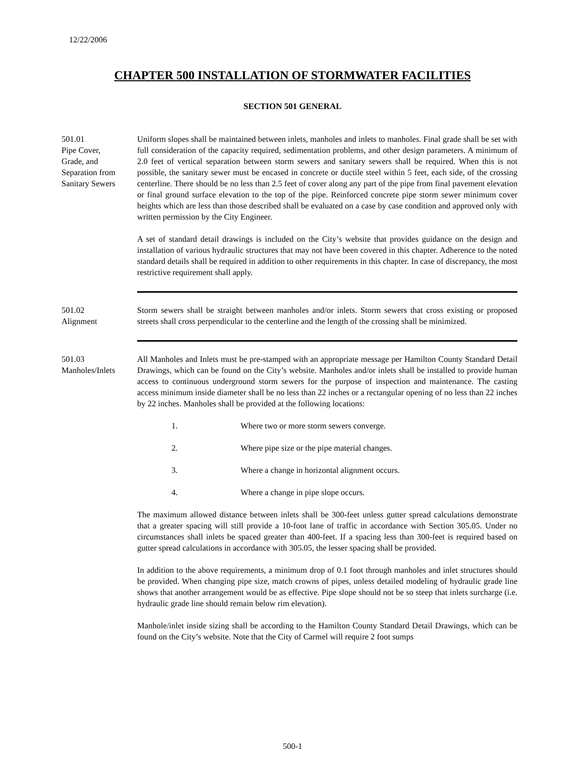12/22/2006
CHAPTER 500 INSTALLATION OF STORMWATER FACILITIES
SECTION 501 GENERAL
501.01
Pipe Cover,
Grade, and
Separation from
Sanitary Sewers
Uniform slopes shall be maintained between inlets, manholes and inlets to manholes. Final grade shall be set with full consideration of the capacity required, sedimentation problems, and other design parameters. A minimum of 2.0 feet of vertical separation between storm sewers and sanitary sewers shall be required. When this is not possible, the sanitary sewer must be encased in concrete or ductile steel within 5 feet, each side, of the crossing centerline. There should be no less than 2.5 feet of cover along any part of the pipe from final pavement elevation or final ground surface elevation to the top of the pipe. Reinforced concrete pipe storm sewer minimum cover heights which are less than those described shall be evaluated on a case by case condition and approved only with written permission by the City Engineer.
A set of standard detail drawings is included on the City’s website that provides guidance on the design and installation of various hydraulic structures that may not have been covered in this chapter. Adherence to the noted standard details shall be required in addition to other requirements in this chapter. In case of discrepancy, the most restrictive requirement shall apply.
501.02
Alignment
Storm sewers shall be straight between manholes and/or inlets. Storm sewers that cross existing or proposed streets shall cross perpendicular to the centerline and the length of the crossing shall be minimized.
501.03
Manholes/Inlets
All Manholes and Inlets must be pre-stamped with an appropriate message per Hamilton County Standard Detail Drawings, which can be found on the City’s website. Manholes and/or inlets shall be installed to provide human access to continuous underground storm sewers for the purpose of inspection and maintenance. The casting access minimum inside diameter shall be no less than 22 inches or a rectangular opening of no less than 22 inches by 22 inches. Manholes shall be provided at the following locations:
1. Where two or more storm sewers converge.
2. Where pipe size or the pipe material changes.
3. Where a change in horizontal alignment occurs.
4. Where a change in pipe slope occurs.
The maximum allowed distance between inlets shall be 300-feet unless gutter spread calculations demonstrate that a greater spacing will still provide a 10-foot lane of traffic in accordance with Section 305.05. Under no circumstances shall inlets be spaced greater than 400-feet. If a spacing less than 300-feet is required based on gutter spread calculations in accordance with 305.05, the lesser spacing shall be provided.
In addition to the above requirements, a minimum drop of 0.1 foot through manholes and inlet structures should be provided. When changing pipe size, match crowns of pipes, unless detailed modeling of hydraulic grade line shows that another arrangement would be as effective. Pipe slope should not be so steep that inlets surcharge (i.e. hydraulic grade line should remain below rim elevation).
Manhole/inlet inside sizing shall be according to the Hamilton County Standard Detail Drawings, which can be found on the City’s website. Note that the City of Carmel will require 2 foot sumps
500-1